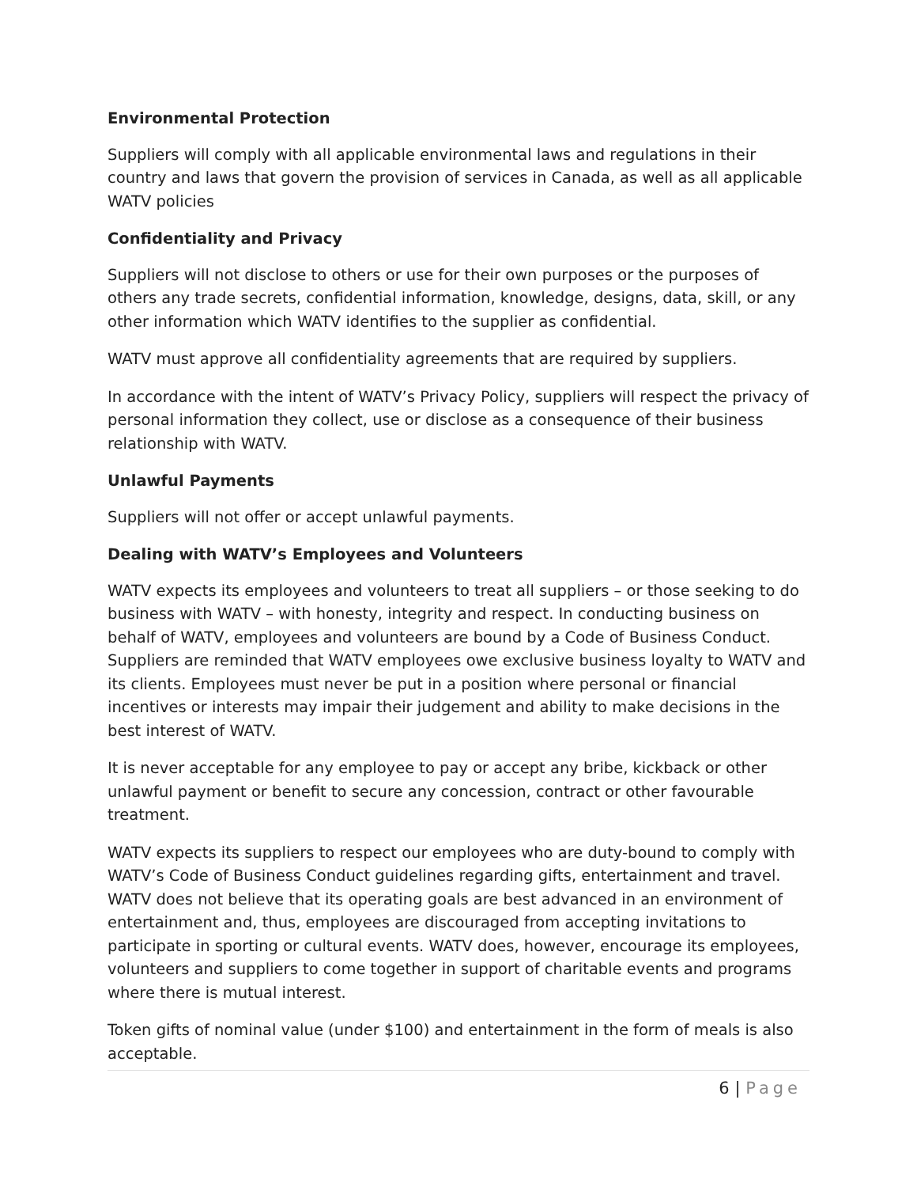Environmental Protection
Suppliers will comply with all applicable environmental laws and regulations in their country and laws that govern the provision of services in Canada, as well as all applicable WATV policies
Confidentiality and Privacy
Suppliers will not disclose to others or use for their own purposes or the purposes of others any trade secrets, confidential information, knowledge, designs, data, skill, or any other information which WATV identifies to the supplier as confidential.
WATV must approve all confidentiality agreements that are required by suppliers.
In accordance with the intent of WATV’s Privacy Policy, suppliers will respect the privacy of personal information they collect, use or disclose as a consequence of their business relationship with WATV.
Unlawful Payments
Suppliers will not offer or accept unlawful payments.
Dealing with WATV’s Employees and Volunteers
WATV expects its employees and volunteers to treat all suppliers – or those seeking to do business with WATV – with honesty, integrity and respect. In conducting business on behalf of WATV, employees and volunteers are bound by a Code of Business Conduct. Suppliers are reminded that WATV employees owe exclusive business loyalty to WATV and its clients. Employees must never be put in a position where personal or financial incentives or interests may impair their judgement and ability to make decisions in the best interest of WATV.
It is never acceptable for any employee to pay or accept any bribe, kickback or other unlawful payment or benefit to secure any concession, contract or other favourable treatment.
WATV expects its suppliers to respect our employees who are duty-bound to comply with WATV’s Code of Business Conduct guidelines regarding gifts, entertainment and travel. WATV does not believe that its operating goals are best advanced in an environment of entertainment and, thus, employees are discouraged from accepting invitations to participate in sporting or cultural events. WATV does, however, encourage its employees, volunteers and suppliers to come together in support of charitable events and programs where there is mutual interest.
Token gifts of nominal value (under $100) and entertainment in the form of meals is also acceptable.
6 | Page